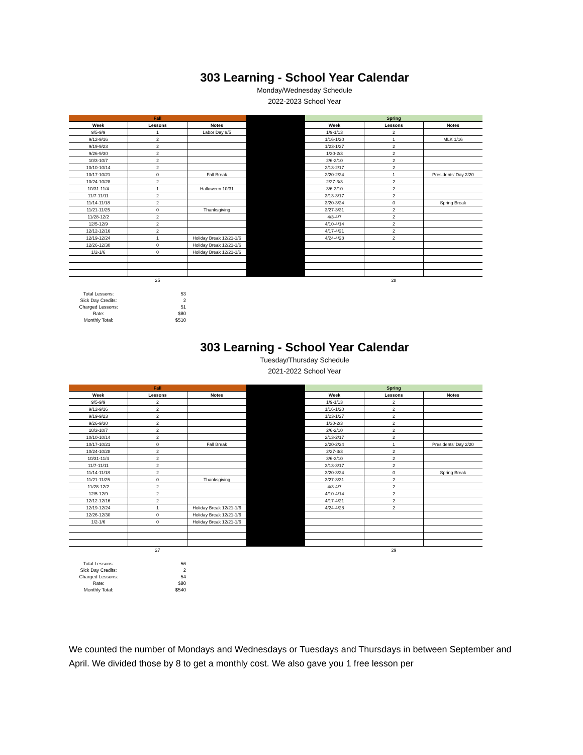303 Learning - School Year Calendar
Monday/Wednesday Schedule
2022-2023 School Year
| Fall | | | | Spring | | |
| --- | --- | --- | --- | --- | --- | --- |
| Week | Lessons | Notes | | Week | Lessons | Notes |
| 9/5-9/9 | 1 | Labor Day 9/5 | | 1/9-1/13 | 2 | |
| 9/12-9/16 | 2 | | | 1/16-1/20 | 1 | MLK 1/16 |
| 9/19-9/23 | 2 | | | 1/23-1/27 | 2 | |
| 9/26-9/30 | 2 | | | 1/30-2/3 | 2 | |
| 10/3-10/7 | 2 | | | 2/6-2/10 | 2 | |
| 10/10-10/14 | 2 | | | 2/13-2/17 | 2 | |
| 10/17-10/21 | 0 | Fall Break | | 2/20-2/24 | 1 | Presidents' Day 2/20 |
| 10/24-10/28 | 2 | | | 2/27-3/3 | 2 | |
| 10/31-11/4 | 1 | Halloween 10/31 | | 3/6-3/10 | 2 | |
| 11/7-11/11 | 2 | | | 3/13-3/17 | 2 | |
| 11/14-11/18 | 2 | | | 3/20-3/24 | 0 | Spring Break |
| 11/21-11/25 | 0 | Thanksgiving | | 3/27-3/31 | 2 | |
| 11/28-12/2 | 2 | | | 4/3-4/7 | 2 | |
| 12/5-12/9 | 2 | | | 4/10-4/14 | 2 | |
| 12/12-12/16 | 2 | | | 4/17-4/21 | 2 | |
| 12/19-12/24 | 1 | Holiday Break 12/21-1/6 | | 4/24-4/28 | 2 | |
| 12/26-12/30 | 0 | Holiday Break 12/21-1/6 | | | | |
| 1/2-1/6 | 0 | Holiday Break 12/21-1/6 | | | | |
| | 25 | | | | 28 | |
| Total Lessons: | 53 |
| Sick Day Credits: | 2 |
| Charged Lessons: | 51 |
| Rate: | $80 |
| Monthly Total: | $510 |
303 Learning - School Year Calendar
Tuesday/Thursday Schedule
2021-2022 School Year
| Fall | | | | Spring | | |
| --- | --- | --- | --- | --- | --- | --- |
| Week | Lessons | Notes | | Week | Lessons | Notes |
| 9/5-9/9 | 2 | | | 1/9-1/13 | 2 | |
| 9/12-9/16 | 2 | | | 1/16-1/20 | 2 | |
| 9/19-9/23 | 2 | | | 1/23-1/27 | 2 | |
| 9/26-9/30 | 2 | | | 1/30-2/3 | 2 | |
| 10/3-10/7 | 2 | | | 2/6-2/10 | 2 | |
| 10/10-10/14 | 2 | | | 2/13-2/17 | 2 | |
| 10/17-10/21 | 0 | Fall Break | | 2/20-2/24 | 1 | Presidents' Day 2/20 |
| 10/24-10/28 | 2 | | | 2/27-3/3 | 2 | |
| 10/31-11/4 | 2 | | | 3/6-3/10 | 2 | |
| 11/7-11/11 | 2 | | | 3/13-3/17 | 2 | |
| 11/14-11/18 | 2 | | | 3/20-3/24 | 0 | Spring Break |
| 11/21-11/25 | 0 | Thanksgiving | | 3/27-3/31 | 2 | |
| 11/28-12/2 | 2 | | | 4/3-4/7 | 2 | |
| 12/5-12/9 | 2 | | | 4/10-4/14 | 2 | |
| 12/12-12/16 | 2 | | | 4/17-4/21 | 2 | |
| 12/19-12/24 | 1 | Holiday Break 12/21-1/6 | | 4/24-4/28 | 2 | |
| 12/26-12/30 | 0 | Holiday Break 12/21-1/6 | | | | |
| 1/2-1/6 | 0 | Holiday Break 12/21-1/6 | | | | |
| | 27 | | | | 29 | |
| Total Lessons: | 56 |
| Sick Day Credits: | 2 |
| Charged Lessons: | 54 |
| Rate: | $80 |
| Monthly Total: | $540 |
We counted the number of Mondays and Wednesdays or Tuesdays and Thursdays in between September and April. We divided those by 8 to get a monthly cost. We also gave you 1 free lesson per